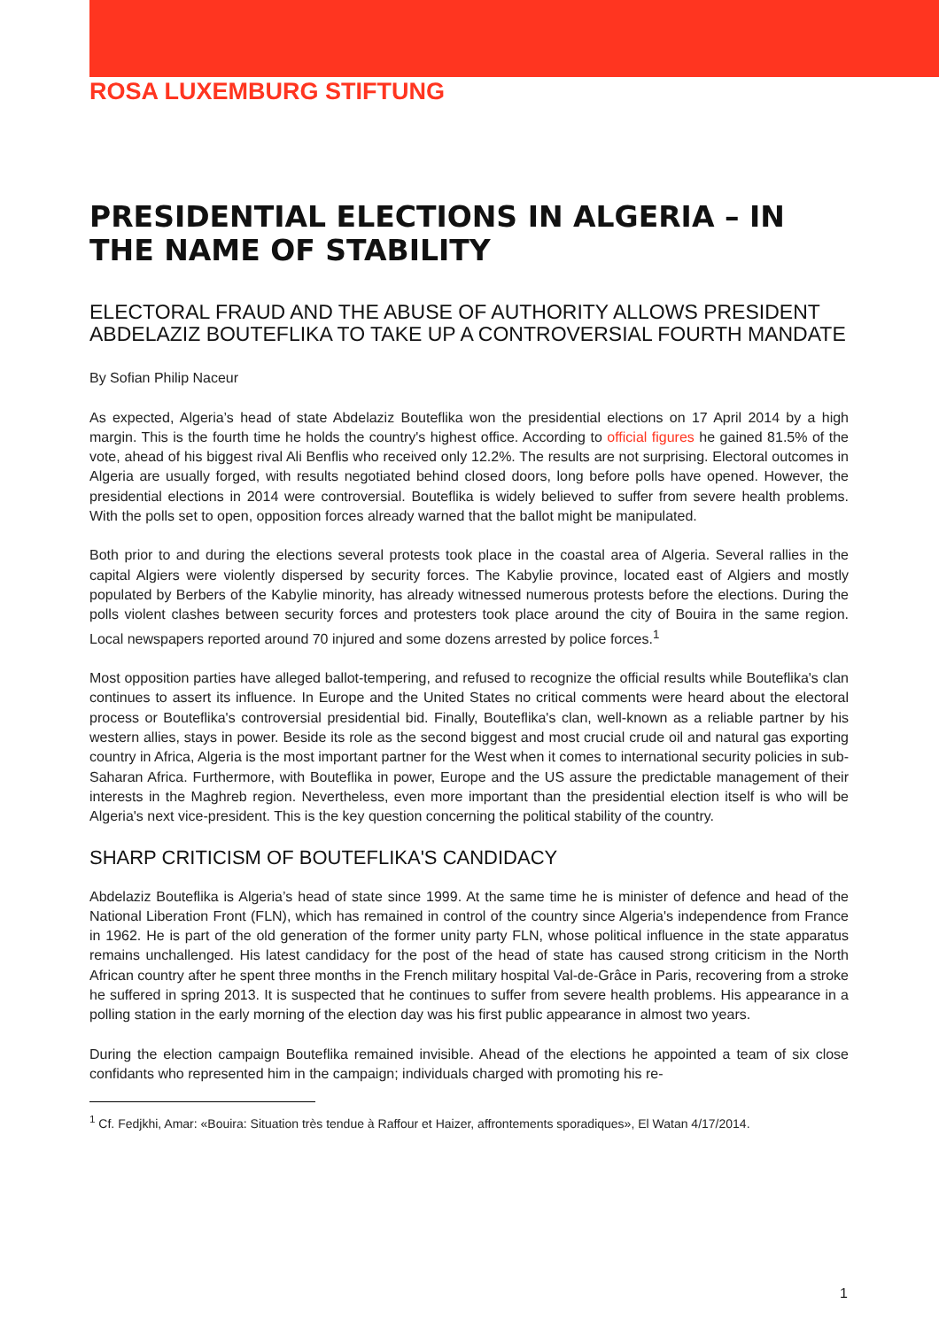ROSA LUXEMBURG STIFTUNG
PRESIDENTIAL ELECTIONS IN ALGERIA – IN THE NAME OF STABILITY
ELECTORAL FRAUD AND THE ABUSE OF AUTHORITY ALLOWS PRESIDENT ABDELAZIZ BOUTEFLIKA TO TAKE UP A CONTROVERSIAL FOURTH MANDATE
By Sofian Philip Naceur
As expected, Algeria’s head of state Abdelaziz Bouteflika won the presidential elections on 17 April 2014 by a high margin. This is the fourth time he holds the country's highest office. According to official figures he gained 81.5% of the vote, ahead of his biggest rival Ali Benflis who received only 12.2%. The results are not surprising. Electoral outcomes in Algeria are usually forged, with results negotiated behind closed doors, long before polls have opened. However, the presidential elections in 2014 were controversial. Bouteflika is widely believed to suffer from severe health problems. With the polls set to open, opposition forces already warned that the ballot might be manipulated.
Both prior to and during the elections several protests took place in the coastal area of Algeria. Several rallies in the capital Algiers were violently dispersed by security forces. The Kabylie province, located east of Algiers and mostly populated by Berbers of the Kabylie minority, has already witnessed numerous protests before the elections. During the polls violent clashes between security forces and protesters took place around the city of Bouira in the same region. Local newspapers reported around 70 injured and some dozens arrested by police forces.<sup>1</sup>
Most opposition parties have alleged ballot-tempering, and refused to recognize the official results while Bouteflika's clan continues to assert its influence. In Europe and the United States no critical comments were heard about the electoral process or Bouteflika's controversial presidential bid. Finally, Bouteflika's clan, well-known as a reliable partner by his western allies, stays in power. Beside its role as the second biggest and most crucial crude oil and natural gas exporting country in Africa, Algeria is the most important partner for the West when it comes to international security policies in sub-Saharan Africa. Furthermore, with Bouteflika in power, Europe and the US assure the predictable management of their interests in the Maghreb region. Nevertheless, even more important than the presidential election itself is who will be Algeria's next vice-president. This is the key question concerning the political stability of the country.
SHARP CRITICISM OF BOUTEFLIKA'S CANDIDACY
Abdelaziz Bouteflika is Algeria’s head of state since 1999. At the same time he is minister of defence and head of the National Liberation Front (FLN), which has remained in control of the country since Algeria's independence from France in 1962. He is part of the old generation of the former unity party FLN, whose political influence in the state apparatus remains unchallenged. His latest candidacy for the post of the head of state has caused strong criticism in the North African country after he spent three months in the French military hospital Val-de-Grâce in Paris, recovering from a stroke he suffered in spring 2013. It is suspected that he continues to suffer from severe health problems. His appearance in a polling station in the early morning of the election day was his first public appearance in almost two years.
During the election campaign Bouteflika remained invisible. Ahead of the elections he appointed a team of six close confidants who represented him in the campaign; individuals charged with promoting his re-
<sup>1</sup> Cf. Fedjkhi, Amar: «Bouira: Situation très tendue à Raffour et Haizer, affrontements sporadiques», El Watan 4/17/2014.
1